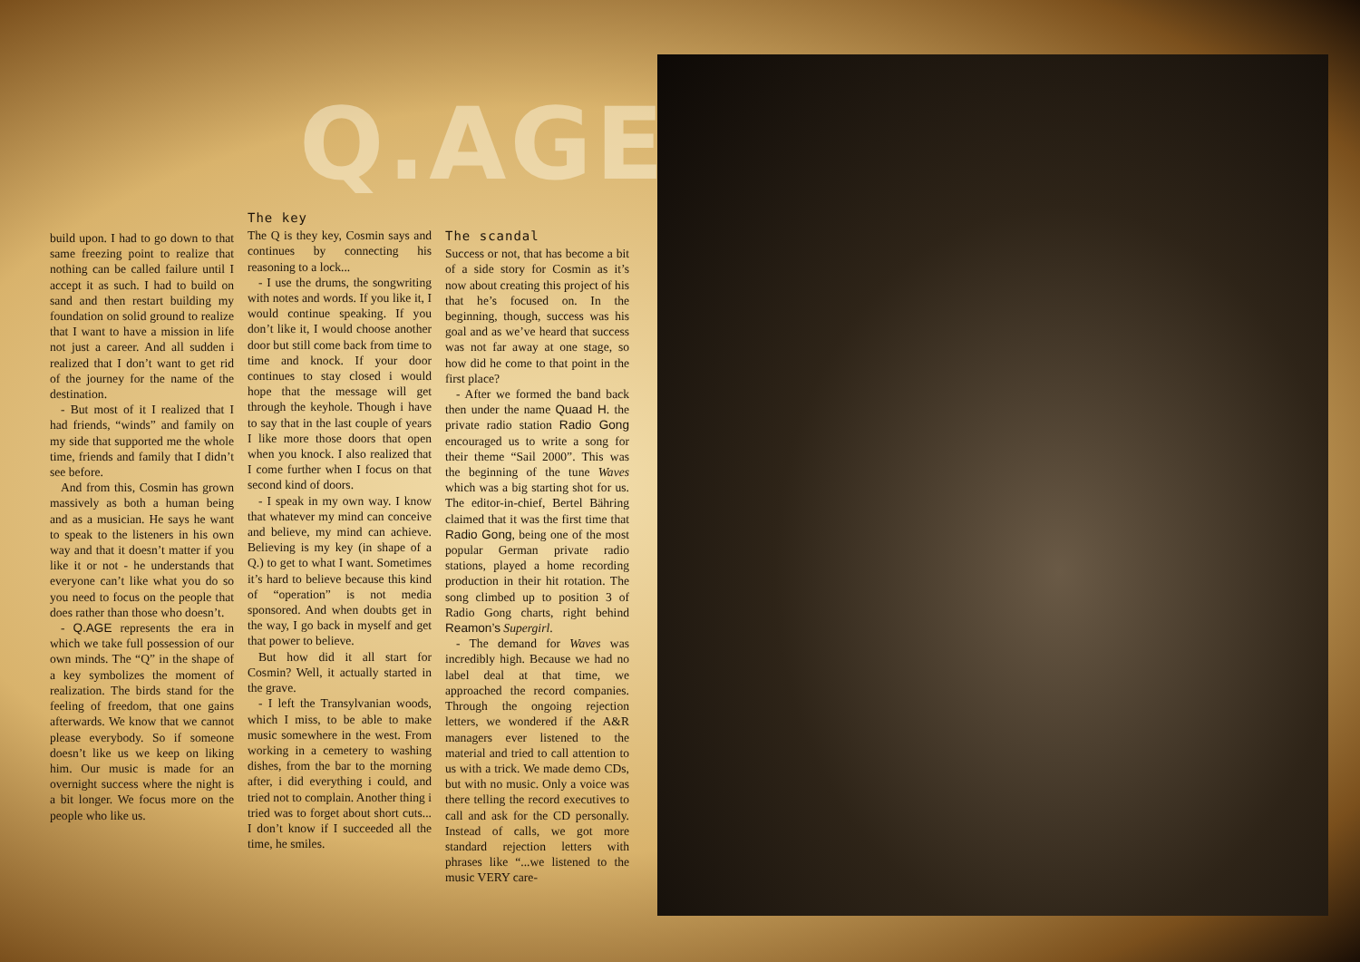Q.AGE
build upon. I had to go down to that same freezing point to realize that nothing can be called failure until I accept it as such. I had to build on sand and then restart building my foundation on solid ground to realize that I want to have a mission in life not just a career. And all sudden i realized that I don’t want to get rid of the journey for the name of the destination.
- But most of it I realized that I had friends, “winds” and family on my side that supported me the whole time, friends and family that I didn’t see before.
And from this, Cosmin has grown massively as both a human being and as a musician. He says he want to speak to the listeners in his own way and that it doesn’t matter if you like it or not - he understands that everyone can’t like what you do so you need to focus on the people that does rather than those who doesn’t.
- Q.AGE represents the era in which we take full possession of our own minds. The “Q” in the shape of a key symbolizes the moment of realization. The birds stand for the feeling of freedom, that one gains afterwards. We know that we cannot please everybody. So if someone doesn’t like us we keep on liking him. Our music is made for an overnight success where the night is a bit longer. We focus more on the people who like us.
The key
The Q is they key, Cosmin says and continues by connecting his reasoning to a lock...
- I use the drums, the songwriting with notes and words. If you like it, I would continue speaking. If you don’t like it, I would choose another door but still come back from time to time and knock. If your door continues to stay closed i would hope that the message will get through the keyhole. Though i have to say that in the last couple of years I like more those doors that open when you knock. I also realized that I come further when I focus on that second kind of doors.
- I speak in my own way. I know that whatever my mind can conceive and believe, my mind can achieve. Believing is my key (in shape of a Q.) to get to what I want. Sometimes it’s hard to believe because this kind of “operation” is not media sponsored. And when doubts get in the way, I go back in myself and get that power to believe.
But how did it all start for Cosmin? Well, it actually started in the grave.
- I left the Transylvanian woods, which I miss, to be able to make music somewhere in the west. From working in a cemetery to washing dishes, from the bar to the morning after, i did everything i could, and tried not to complain. Another thing i tried was to forget about short cuts... I don’t know if I succeeded all the time, he smiles.
The scandal
Success or not, that has become a bit of a side story for Cosmin as it’s now about creating this project of his that he’s focused on. In the beginning, though, success was his goal and as we’ve heard that success was not far away at one stage, so how did he come to that point in the first place?
- After we formed the band back then under the name Quaad H. the private radio station Radio Gong encouraged us to write a song for their theme “Sail 2000”. This was the beginning of the tune Waves which was a big starting shot for us. The editor-in-chief, Bertel Bähring claimed that it was the first time that Radio Gong, being one of the most popular German private radio stations, played a home recording production in their hit rotation. The song climbed up to position 3 of Radio Gong charts, right behind Reamon’s Supergirl.
- The demand for Waves was incredibly high. Because we had no label deal at that time, we approached the record companies. Through the ongoing rejection letters, we wondered if the A&R managers ever listened to the material and tried to call attention to us with a trick. We made demo CDs, but with no music. Only a voice was there telling the record executives to call and ask for the CD personally. Instead of calls, we got more standard rejection letters with phrases like “...we listened to the music VERY care-